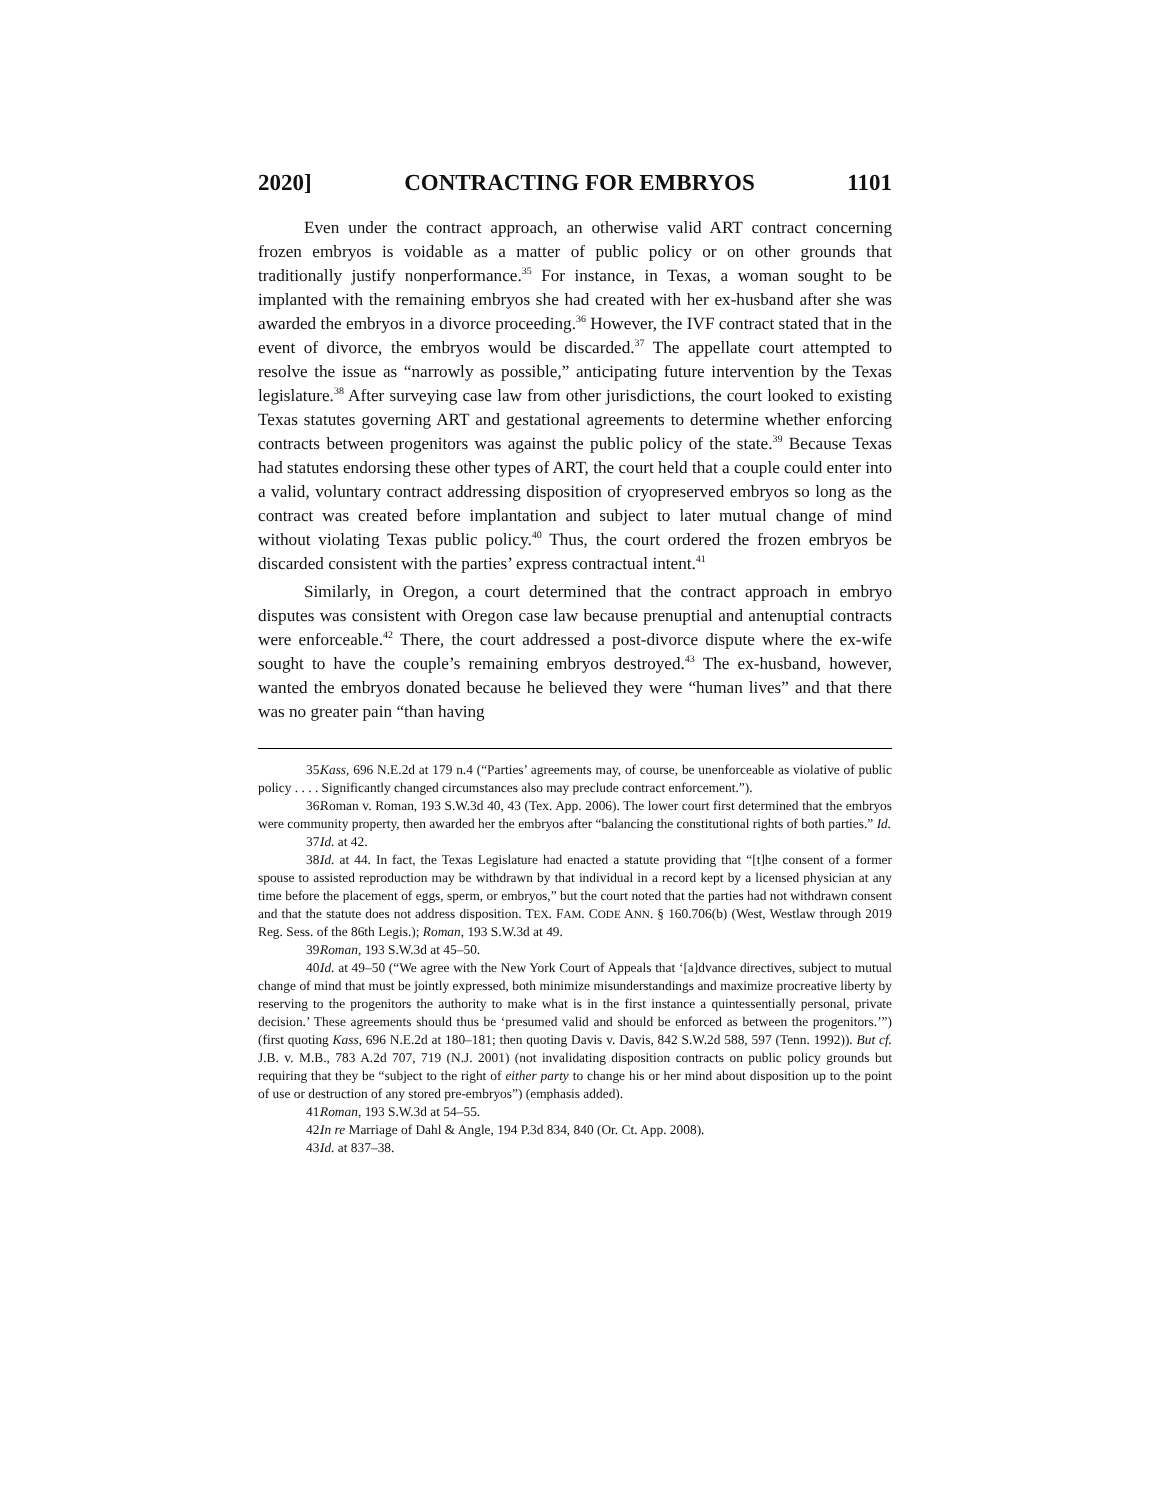2020] CONTRACTING FOR EMBRYOS 1101
Even under the contract approach, an otherwise valid ART contract concerning frozen embryos is voidable as a matter of public policy or on other grounds that traditionally justify nonperformance.<sup>35</sup> For instance, in Texas, a woman sought to be implanted with the remaining embryos she had created with her ex-husband after she was awarded the embryos in a divorce proceeding.<sup>36</sup> However, the IVF contract stated that in the event of divorce, the embryos would be discarded.<sup>37</sup> The appellate court attempted to resolve the issue as “narrowly as possible,” anticipating future intervention by the Texas legislature.<sup>38</sup> After surveying case law from other jurisdictions, the court looked to existing Texas statutes governing ART and gestational agreements to determine whether enforcing contracts between progenitors was against the public policy of the state.<sup>39</sup> Because Texas had statutes endorsing these other types of ART, the court held that a couple could enter into a valid, voluntary contract addressing disposition of cryopreserved embryos so long as the contract was created before implantation and subject to later mutual change of mind without violating Texas public policy.<sup>40</sup> Thus, the court ordered the frozen embryos be discarded consistent with the parties’ express contractual intent.<sup>41</sup>
Similarly, in Oregon, a court determined that the contract approach in embryo disputes was consistent with Oregon case law because prenuptial and antenuptial contracts were enforceable.<sup>42</sup> There, the court addressed a post-divorce dispute where the ex-wife sought to have the couple’s remaining embryos destroyed.<sup>43</sup> The ex-husband, however, wanted the embryos donated because he believed they were “human lives” and that there was no greater pain “than having
35. Kass, 696 N.E.2d at 179 n.4 (“Parties’ agreements may, of course, be unenforceable as violative of public policy . . . . Significantly changed circumstances also may preclude contract enforcement.”).
36. Roman v. Roman, 193 S.W.3d 40, 43 (Tex. App. 2006). The lower court first determined that the embryos were community property, then awarded her the embryos after “balancing the constitutional rights of both parties.” Id.
37. Id. at 42.
38. Id. at 44. In fact, the Texas Legislature had enacted a statute providing that “[t]he consent of a former spouse to assisted reproduction may be withdrawn by that individual in a record kept by a licensed physician at any time before the placement of eggs, sperm, or embryos,” but the court noted that the parties had not withdrawn consent and that the statute does not address disposition. TEX. FAM. CODE ANN. § 160.706(b) (West, Westlaw through 2019 Reg. Sess. of the 86th Legis.); Roman, 193 S.W.3d at 49.
39. Roman, 193 S.W.3d at 45–50.
40. Id. at 49–50 (“We agree with the New York Court of Appeals that ‘[a]dvance directives, subject to mutual change of mind that must be jointly expressed, both minimize misunderstandings and maximize procreative liberty by reserving to the progenitors the authority to make what is in the first instance a quintessentially personal, private decision.’ These agreements should thus be ‘presumed valid and should be enforced as between the progenitors.’”) (first quoting Kass, 696 N.E.2d at 180–181; then quoting Davis v. Davis, 842 S.W.2d 588, 597 (Tenn. 1992)). But cf. J.B. v. M.B., 783 A.2d 707, 719 (N.J. 2001) (not invalidating disposition contracts on public policy grounds but requiring that they be “subject to the right of either party to change his or her mind about disposition up to the point of use or destruction of any stored pre-embryos”) (emphasis added).
41. Roman, 193 S.W.3d at 54–55.
42. In re Marriage of Dahl & Angle, 194 P.3d 834, 840 (Or. Ct. App. 2008).
43. Id. at 837–38.